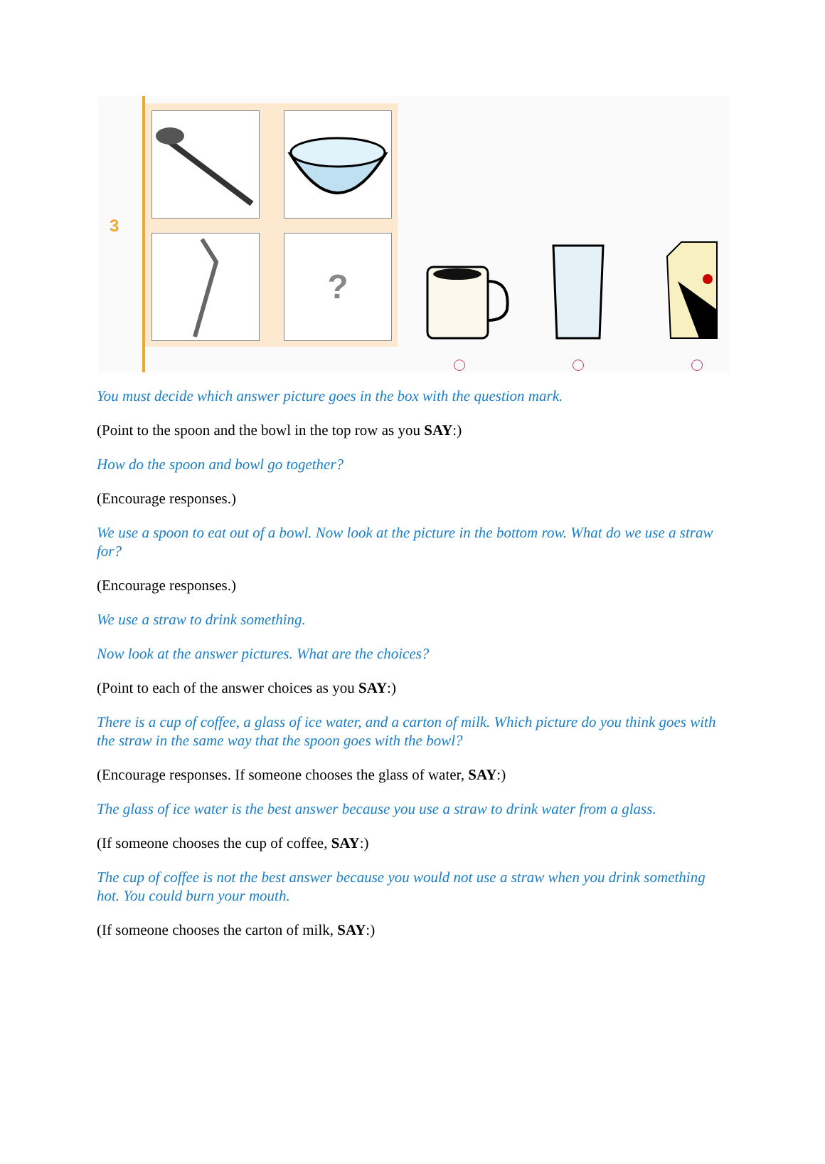3
?
You must decide which answer picture goes in the box with the question mark.
(Point to the spoon and the bowl in the top row as you SAY:)
How do the spoon and bowl go together?
(Encourage responses.)
We use a spoon to eat out of a bowl. Now look at the picture in the bottom row. What do we use a straw for?
(Encourage responses.)
We use a straw to drink something.
Now look at the answer pictures. What are the choices?
(Point to each of the answer choices as you SAY:)
There is a cup of coffee, a glass of ice water, and a carton of milk. Which picture do you think goes with the straw in the same way that the spoon goes with the bowl?
(Encourage responses. If someone chooses the glass of water, SAY:)
The glass of ice water is the best answer because you use a straw to drink water from a glass.
(If someone chooses the cup of coffee, SAY:)
The cup of coffee is not the best answer because you would not use a straw when you drink something hot. You could burn your mouth.
(If someone chooses the carton of milk, SAY:)